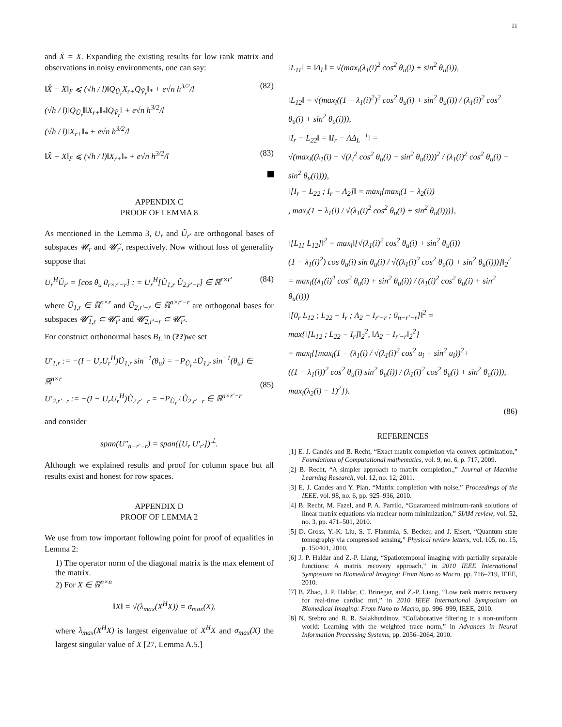11
and X̄ = X. Expanding the existing results for low rank matrix and observations in noisy environments, one can say:
‖X̂ − X‖<sub>F</sub> ⩽ (√h / l)‖Q<sub>Ũ<sub>r</sub></sub>X<sub>r+</sub>Q<sub>Ṽ<sub>r</sub></sub>‖<sub>*</sub> + e√n h<sup>3/2</sup>/l
(√h / l)‖Q<sub>Ũ<sub>r</sub></sub>‖‖X<sub>r+</sub>‖<sub>*</sub>‖Q<sub>Ṽ<sub>r</sub></sub>‖ + e√n h<sup>3/2</sup>/l
(√h / l)‖X<sub>r+</sub>‖<sub>*</sub> + e√n h<sup>3/2</sup>/l (82)
‖X̂ − X‖<sub>F</sub> ⩽ (√h / l)‖X<sub>r+</sub>‖<sub>*</sub> + e√n h<sup>3/2</sup>/l (83)
APPENDIX C
PROOF OF LEMMA 8
As mentioned in the Lemma 3, U<sub>r</sub> and Ũ<sub>r′</sub> are orthogonal bases of subspaces 𝓤<sub>r</sub> and 𝓤̃<sub>r′</sub>, respectively. Now without loss of generality suppose that
U<sub>r</sub><sup>H</sup>Ũ<sub>r′</sub> = [cos θ<sub>u</sub> 0<sub>r×r′−r</sub>] : = U<sub>r</sub><sup>H</sup>[Ũ<sub>1,r</sub> Ũ<sub>2,r′−r</sub>] ∈ ℝ<sup>r×r′</sup> (84)
where Ũ<sub>1,r</sub> ∈ ℝ<sup>n×r</sup> and Ũ<sub>2,r′−r</sub> ∈ ℝ<sup>n×r′−r</sup> are orthogonal bases for subspaces 𝓤̃<sub>1,r</sub> ⊂ 𝓤̃<sub>r′</sub> and 𝓤̃<sub>2,r′−r</sub> ⊂ 𝓤̃<sub>r′</sub>.
For construct orthonormal bases B<sub>L</sub> in (??)we set
U′<sub>1,r</sub> := −(I − U<sub>r</sub>U<sub>r</sub><sup>H</sup>)Ũ<sub>1,r</sub> sin<sup>−1</sup>(θ<sub>u</sub>) = −P<sub>Ũ<sub>r</sub><sup>⊥</sup></sub>Ũ<sub>1,r</sub> sin<sup>−1</sup>(θ<sub>u</sub>) ∈ ℝ<sup>n×r</sup>
U′<sub>2,r′−r</sub> := −(I − U<sub>r</sub>U<sub>r</sub><sup>H</sup>)Ũ<sub>2,r′−r</sub> = −P<sub>Ũ<sub>r</sub><sup>⊥</sup></sub>Ũ<sub>2,r′−r</sub> ∈ ℝ<sup>n×r′−r</sup>
(85)
and consider
span(U″<sub>n−r′−r</sub>) = span([U<sub>r</sub> U′<sub>r′</sub>])<sup>⊥</sup>.
Although we explained results and proof for column space but all results exist and honest for row spaces.
APPENDIX D
PROOF OF LEMMA 2
We use from tow important following point for proof of equalities in Lemma 2:
1) The operator norm of the diagonal matrix is the max element of the matrix.
2) For X ∈ ℝ<sup>n×n</sup>
‖X‖ = √(λ<sub>max</sub>(X<sup>H</sup>X)) = σ<sub>max</sub>(X),
where λ<sub>max</sub>(X<sup>H</sup>X) is largest eigenvalue of X<sup>H</sup>X and σ<sub>max</sub>(X) the largest singular value of X [27, Lemma A.5.]
‖L<sub>11</sub>‖ = ‖Δ<sub>L</sub>‖ = √(max<sub>i</sub>(λ<sub>1</sub>(i)<sup>2</sup> cos<sup>2</sup> θ<sub>u</sub>(i) + sin<sup>2</sup> θ<sub>u</sub>(i)),
‖L<sub>12</sub>‖ = √(max<sub>i</sub>((1 − λ<sub>1</sub>(i)<sup>2</sup>)<sup>2</sup> cos<sup>2</sup> θ<sub>u</sub>(i) + sin<sup>2</sup> θ<sub>u</sub>(i)) / (λ<sub>1</sub>(i)<sup>2</sup> cos<sup>2</sup> θ<sub>u</sub>(i) + sin<sup>2</sup> θ<sub>u</sub>(i))),
‖I<sub>r</sub> − L<sub>22</sub>‖ = ‖I<sub>r</sub> − ΛΔ<sub>L</sub><sup>−1</sup>‖ =
√(max<sub>i</sub>((λ<sub>1</sub>(i) − √(λ<sub>i</sub><sup>2</sup> cos<sup>2</sup> θ<sub>u</sub>(i) + sin<sup>2</sup> θ<sub>u</sub>(i)))<sup>2</sup> / (λ<sub>1</sub>(i)<sup>2</sup> cos<sup>2</sup> θ<sub>u</sub>(i) + sin<sup>2</sup> θ<sub>u</sub>(i)))),
‖[I<sub>r</sub> − L<sub>22</sub> ; I<sub>r</sub> − Λ<sub>2</sub>]‖ = max<sub>i</sub>{max<sub>i</sub>(1 − λ<sub>2</sub>(i))
, max<sub>i</sub>(1 − λ<sub>1</sub>(i) / √(λ<sub>1</sub>(i)<sup>2</sup> cos<sup>2</sup> θ<sub>u</sub>(i) + sin<sup>2</sup> θ<sub>u</sub>(i)))},
‖[L<sub>11</sub> L<sub>12</sub>]‖<sup>2</sup> = max<sub>i</sub>‖[√(λ<sub>1</sub>(i)<sup>2</sup> cos<sup>2</sup> θ<sub>u</sub>(i) + sin<sup>2</sup> θ<sub>u</sub>(i))
(1 − λ<sub>1</sub>(i)<sup>2</sup>) cos θ<sub>u</sub>(i) sin θ<sub>u</sub>(i) / √((λ<sub>1</sub>(i)<sup>2</sup> cos<sup>2</sup> θ<sub>u</sub>(i) + sin<sup>2</sup> θ<sub>u</sub>(i)))]‖<sub>2</sub><sup>2</sup>
= max<sub>i</sub>((λ<sub>1</sub>(i)<sup>4</sup> cos<sup>2</sup> θ<sub>u</sub>(i) + sin<sup>2</sup> θ<sub>u</sub>(i)) / (λ<sub>1</sub>(i)<sup>2</sup> cos<sup>2</sup> θ<sub>u</sub>(i) + sin<sup>2</sup> θ<sub>u</sub>(i)))
‖[0<sub>r</sub> L<sub>12</sub> ; L<sub>22</sub> − I<sub>r</sub> ; Λ<sub>2</sub> − I<sub>r′−r</sub> ; 0<sub>n−r′−r</sub>]‖<sup>2</sup> =
max{‖[L<sub>12</sub> ; L<sub>22</sub> − I<sub>r</sub>]‖<sub>2</sub><sup>2</sup>, ‖Λ<sub>2</sub> − I<sub>r′−r</sub>‖<sub>2</sub><sup>2</sup>}
= max<sub>i</sub>{[max<sub>i</sub>(1 − (λ<sub>1</sub>(i) / √(λ<sub>1</sub>(i)<sup>2</sup> cos<sup>2</sup> u<sub>i</sub> + sin<sup>2</sup> u<sub>i</sub>))<sup>2</sup>+
((1 − λ<sub>1</sub>(i))<sup>2</sup> cos<sup>2</sup> θ<sub>u</sub>(i) sin<sup>2</sup> θ<sub>u</sub>(i)) / (λ<sub>1</sub>(i)<sup>2</sup> cos<sup>2</sup> θ<sub>u</sub>(i) + sin<sup>2</sup> θ<sub>u</sub>(i))), max<sub>i</sub>(λ<sub>2</sub>(i) − 1)<sup>2</sup>]}.
(86)
REFERENCES
[1] E. J. Candès and B. Recht, “Exact matrix completion via convex optimization,” Foundations of Computational mathematics, vol. 9, no. 6, p. 717, 2009.
[2] B. Recht, “A simpler approach to matrix completion.,” Journal of Machine Learning Research, vol. 12, no. 12, 2011.
[3] E. J. Candes and Y. Plan, “Matrix completion with noise,” Proceedings of the IEEE, vol. 98, no. 6, pp. 925–936, 2010.
[4] B. Recht, M. Fazel, and P. A. Parrilo, “Guaranteed minimum-rank solutions of linear matrix equations via nuclear norm minimization,” SIAM review, vol. 52, no. 3, pp. 471–501, 2010.
[5] D. Gross, Y.-K. Liu, S. T. Flammia, S. Becker, and J. Eisert, “Quantum state tomography via compressed sensing,” Physical review letters, vol. 105, no. 15, p. 150401, 2010.
[6] J. P. Haldar and Z.-P. Liang, “Spatiotemporal imaging with partially separable functions: A matrix recovery approach,” in 2010 IEEE International Symposium on Biomedical Imaging: From Nano to Macro, pp. 716–719, IEEE, 2010.
[7] B. Zhao, J. P. Haldar, C. Brinegar, and Z.-P. Liang, “Low rank matrix recovery for real-time cardiac mri,” in 2010 IEEE International Symposium on Biomedical Imaging: From Nano to Macro, pp. 996–999, IEEE, 2010.
[8] N. Srebro and R. R. Salakhutdinov, “Collaborative filtering in a non-uniform world: Learning with the weighted trace norm,” in Advances in Neural Information Processing Systems, pp. 2056–2064, 2010.